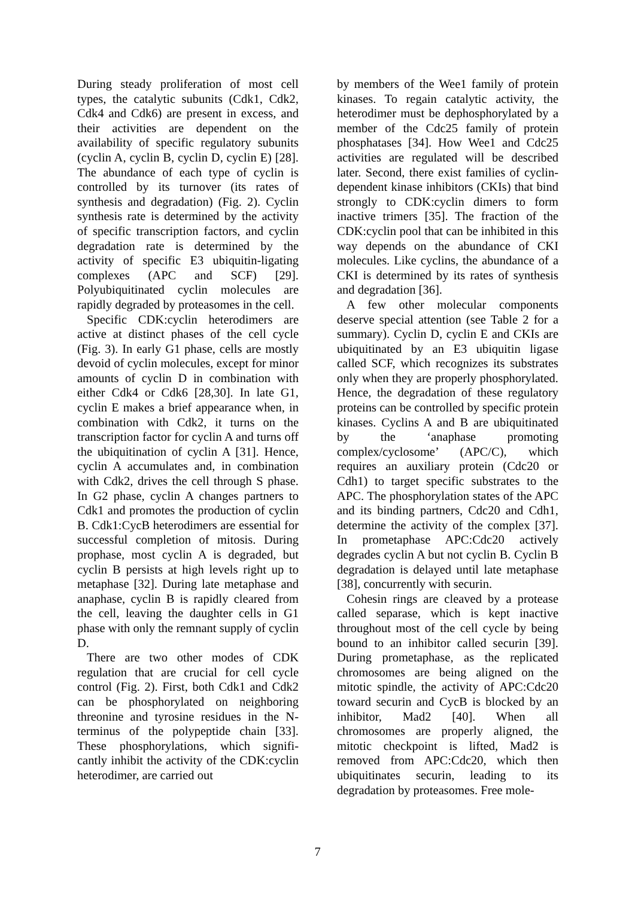During steady proliferation of most cell types, the catalytic subunits (Cdk1, Cdk2, Cdk4 and Cdk6) are present in excess, and their activities are dependent on the availability of specific regulatory subunits (cyclin A, cyclin B, cyclin D, cyclin E) [28]. The abundance of each type of cyclin is controlled by its turnover (its rates of synthesis and degradation) (Fig. 2). Cyclin synthesis rate is determined by the activity of specific transcription factors, and cyclin degradation rate is determined by the activity of specific E3 ubiquitin-ligating complexes (APC and SCF) [29]. Polyubiquitinated cyclin molecules are rapidly degraded by proteasomes in the cell.
Specific CDK:cyclin heterodimers are active at distinct phases of the cell cycle (Fig. 3). In early G1 phase, cells are mostly devoid of cyclin molecules, except for minor amounts of cyclin D in combination with either Cdk4 or Cdk6 [28,30]. In late G1, cyclin E makes a brief appearance when, in combination with Cdk2, it turns on the transcription factor for cyclin A and turns off the ubiquitination of cyclin A [31]. Hence, cyclin A accumulates and, in combination with Cdk2, drives the cell through S phase. In G2 phase, cyclin A changes partners to Cdk1 and promotes the production of cyclin B. Cdk1:CycB heterodimers are essential for successful completion of mitosis. During prophase, most cyclin A is degraded, but cyclin B persists at high levels right up to metaphase [32]. During late metaphase and anaphase, cyclin B is rapidly cleared from the cell, leaving the daughter cells in G1 phase with only the remnant supply of cyclin D.
There are two other modes of CDK regulation that are crucial for cell cycle control (Fig. 2). First, both Cdk1 and Cdk2 can be phosphorylated on neighboring threonine and tyrosine residues in the N-terminus of the polypeptide chain [33]. These phosphorylations, which signifi-cantly inhibit the activity of the CDK:cyclin heterodimer, are carried out
by members of the Wee1 family of protein kinases. To regain catalytic activity, the heterodimer must be dephosphorylated by a member of the Cdc25 family of protein phosphatases [34]. How Wee1 and Cdc25 activities are regulated will be described later. Second, there exist families of cyclin-dependent kinase inhibitors (CKIs) that bind strongly to CDK:cyclin dimers to form inactive trimers [35]. The fraction of the CDK:cyclin pool that can be inhibited in this way depends on the abundance of CKI molecules. Like cyclins, the abundance of a CKI is determined by its rates of synthesis and degradation [36].
A few other molecular components deserve special attention (see Table 2 for a summary). Cyclin D, cyclin E and CKIs are ubiquitinated by an E3 ubiquitin ligase called SCF, which recognizes its substrates only when they are properly phosphorylated. Hence, the degradation of these regulatory proteins can be controlled by specific protein kinases. Cyclins A and B are ubiquitinated by the ‘anaphase promoting complex/cyclosome’ (APC/C), which requires an auxiliary protein (Cdc20 or Cdh1) to target specific substrates to the APC. The phosphorylation states of the APC and its binding partners, Cdc20 and Cdh1, determine the activity of the complex [37]. In prometaphase APC:Cdc20 actively degrades cyclin A but not cyclin B. Cyclin B degradation is delayed until late metaphase [38], concurrently with securin.
Cohesin rings are cleaved by a protease called separase, which is kept inactive throughout most of the cell cycle by being bound to an inhibitor called securin [39]. During prometaphase, as the replicated chromosomes are being aligned on the mitotic spindle, the activity of APC:Cdc20 toward securin and CycB is blocked by an inhibitor, Mad2 [40]. When all chromosomes are properly aligned, the mitotic checkpoint is lifted, Mad2 is removed from APC:Cdc20, which then ubiquitinates securin, leading to its degradation by proteasomes. Free mole-
7